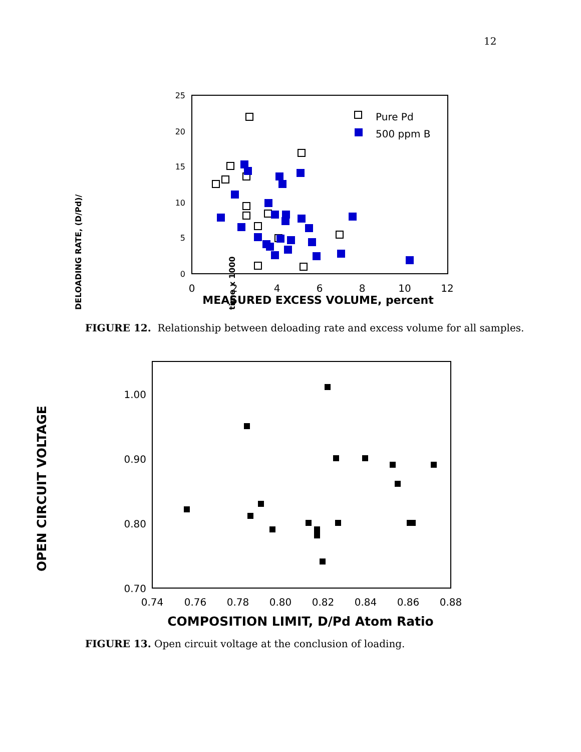12
25
20
15
10
5
0
0
2
4
6
8
10
12
MEASURED EXCESS VOLUME, percent
DELOADING RATE, (D/Pd)/
time x 1000
Pure Pd
500 ppm B
1.00
0.90
0.80
0.70
0.74
0.76
0.78
0.80
0.82
0.84
0.86
0.88
COMPOSITION LIMIT, D/Pd Atom Ratio
OPEN CIRCUIT VOLTAGE
FIGURE 12. Relationship between deloading rate and excess volume for all samples.
FIGURE 13. Open circuit voltage at the conclusion of loading.